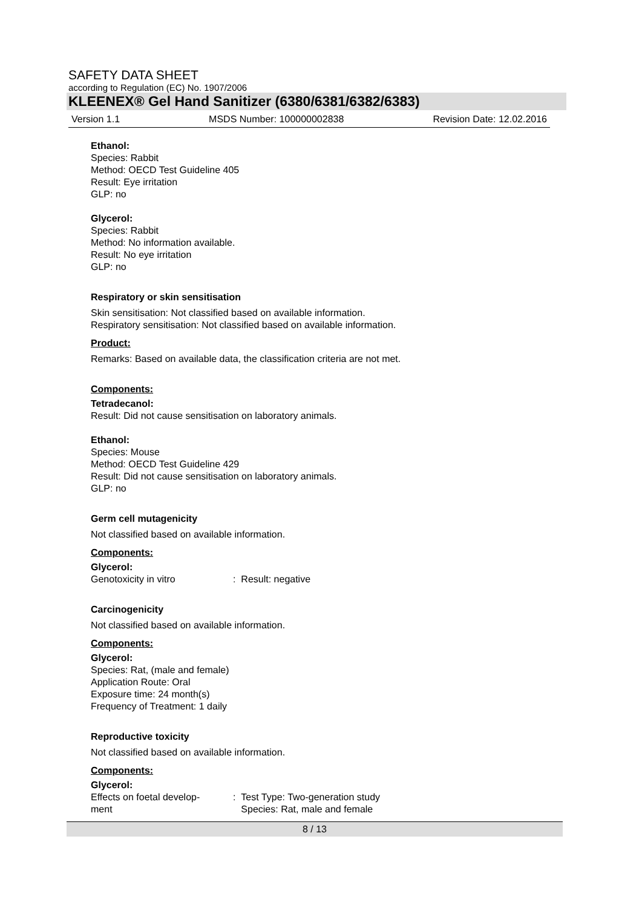SAFETY DATA SHEET
according to Regulation (EC) No. 1907/2006
KLEENEX® Gel Hand Sanitizer (6380/6381/6382/6383)
Version 1.1 MSDS Number: 100000002838 Revision Date: 12.02.2016
Ethanol:
Species: Rabbit
Method: OECD Test Guideline 405
Result: Eye irritation
GLP: no
Glycerol:
Species: Rabbit
Method: No information available.
Result: No eye irritation
GLP: no
Respiratory or skin sensitisation
Skin sensitisation: Not classified based on available information.
Respiratory sensitisation: Not classified based on available information.
Product:
Remarks: Based on available data, the classification criteria are not met.
Components:
Tetradecanol:
Result: Did not cause sensitisation on laboratory animals.
Ethanol:
Species: Mouse
Method: OECD Test Guideline 429
Result: Did not cause sensitisation on laboratory animals.
GLP: no
Germ cell mutagenicity
Not classified based on available information.
Components:
Glycerol:
Genotoxicity in vitro: Result: negative
Carcinogenicity
Not classified based on available information.
Components:
Glycerol:
Species: Rat, (male and female)
Application Route: Oral
Exposure time: 24 month(s)
Frequency of Treatment: 1 daily
Reproductive toxicity
Not classified based on available information.
Components:
Glycerol:
Effects on foetal develop-
ment: Test Type: Two-generation study
Species: Rat, male and female
8 / 13